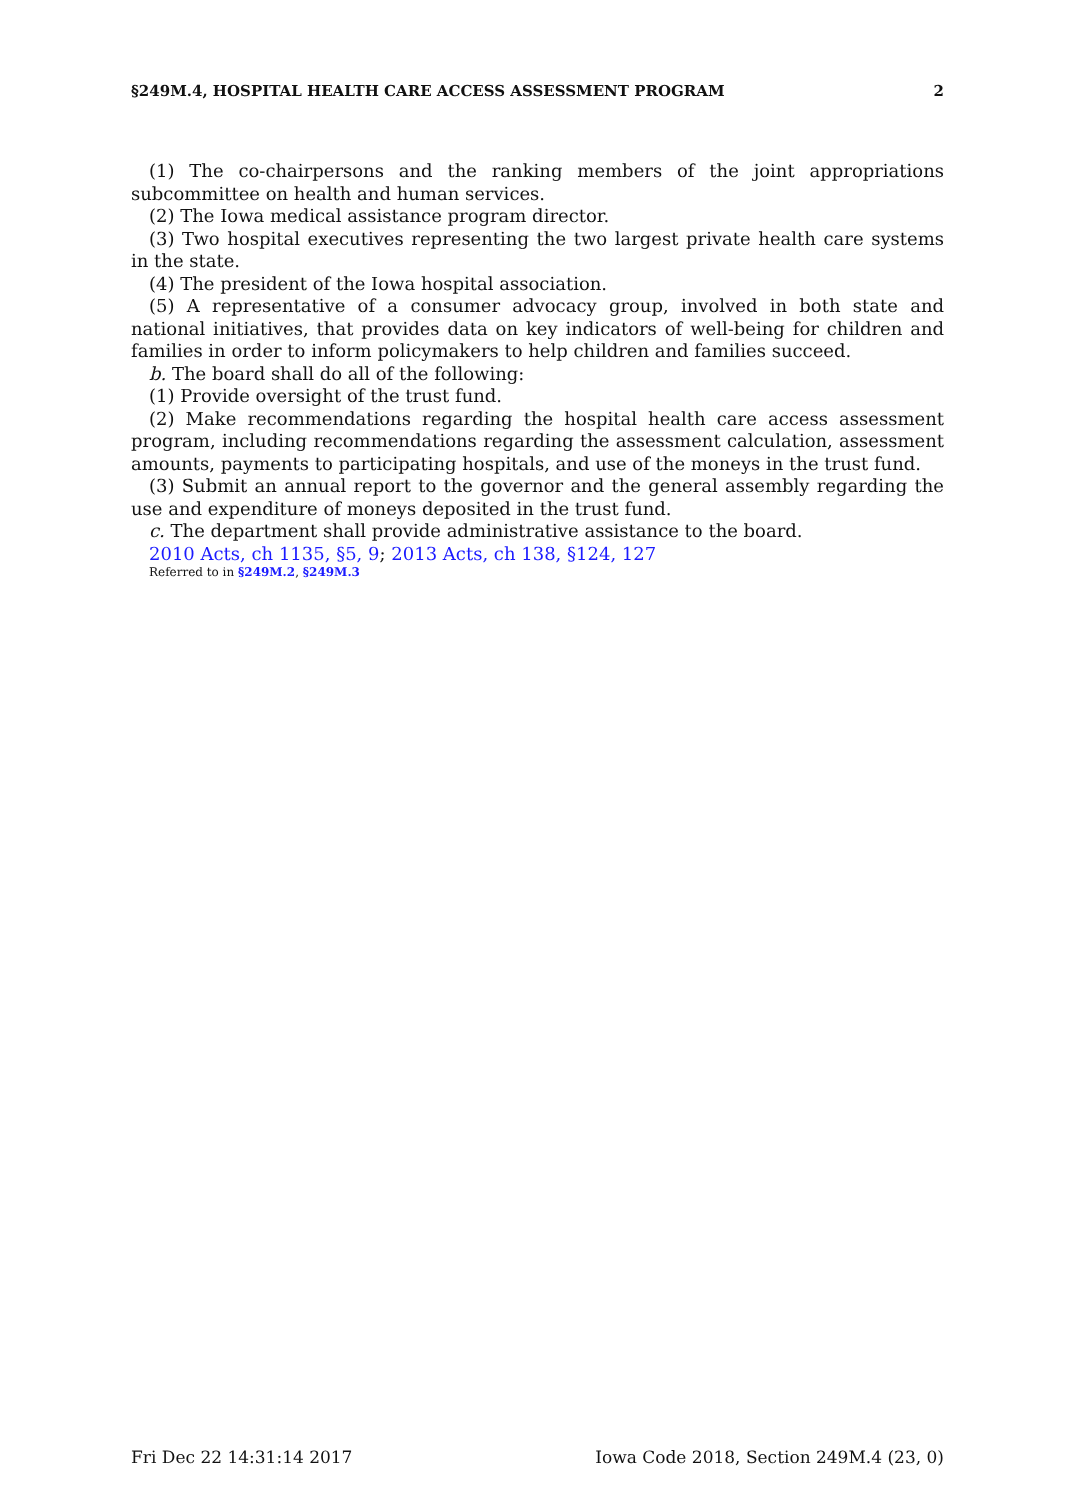§249M.4, HOSPITAL HEALTH CARE ACCESS ASSESSMENT PROGRAM 2
(1) The co-chairpersons and the ranking members of the joint appropriations subcommittee on health and human services.
(2) The Iowa medical assistance program director.
(3) Two hospital executives representing the two largest private health care systems in the state.
(4) The president of the Iowa hospital association.
(5) A representative of a consumer advocacy group, involved in both state and national initiatives, that provides data on key indicators of well-being for children and families in order to inform policymakers to help children and families succeed.
b. The board shall do all of the following:
(1) Provide oversight of the trust fund.
(2) Make recommendations regarding the hospital health care access assessment program, including recommendations regarding the assessment calculation, assessment amounts, payments to participating hospitals, and use of the moneys in the trust fund.
(3) Submit an annual report to the governor and the general assembly regarding the use and expenditure of moneys deposited in the trust fund.
c. The department shall provide administrative assistance to the board.
2010 Acts, ch 1135, §5, 9; 2013 Acts, ch 138, §124, 127
Referred to in §249M.2, §249M.3
Fri Dec 22 14:31:14 2017 Iowa Code 2018, Section 249M.4 (23, 0)